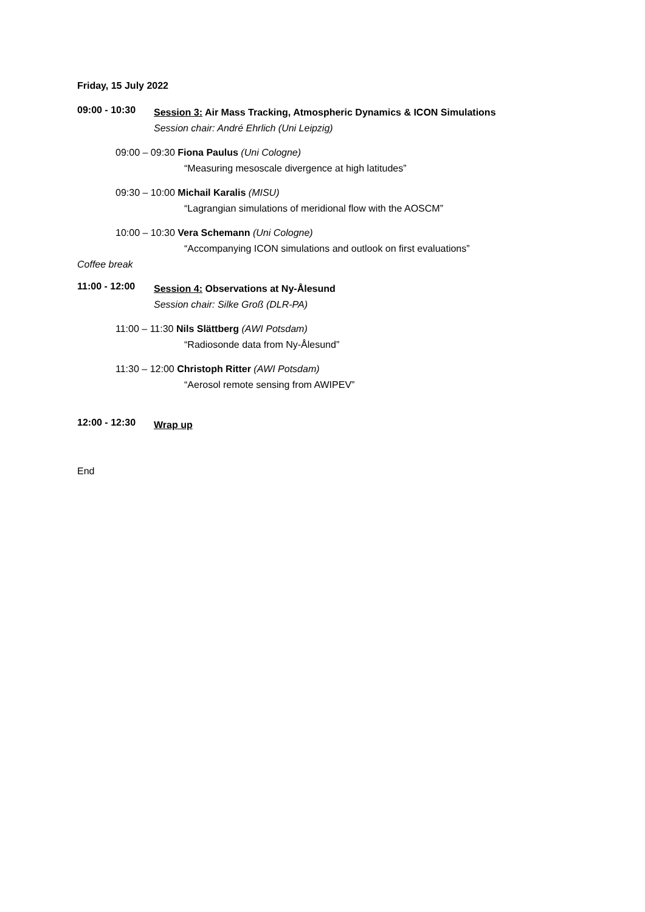Friday, 15 July 2022
09:00 - 10:30
Session 3: Air Mass Tracking, Atmospheric Dynamics & ICON Simulations
Session chair: André Ehrlich (Uni Leipzig)
09:00 – 09:30 Fiona Paulus (Uni Cologne)
“Measuring mesoscale divergence at high latitudes”
09:30 – 10:00 Michail Karalis (MISU)
“Lagrangian simulations of meridional flow with the AOSCM”
10:00 – 10:30 Vera Schemann (Uni Cologne)
“Accompanying ICON simulations and outlook on first evaluations”
Coffee break
11:00 - 12:00
Session 4: Observations at Ny-Ålesund
Session chair: Silke Groß (DLR-PA)
11:00 – 11:30 Nils Slättberg (AWI Potsdam)
“Radiosonde data from Ny-Ålesund”
11:30 – 12:00 Christoph Ritter (AWI Potsdam)
“Aerosol remote sensing from AWIPEV”
12:00 - 12:30
Wrap up
End